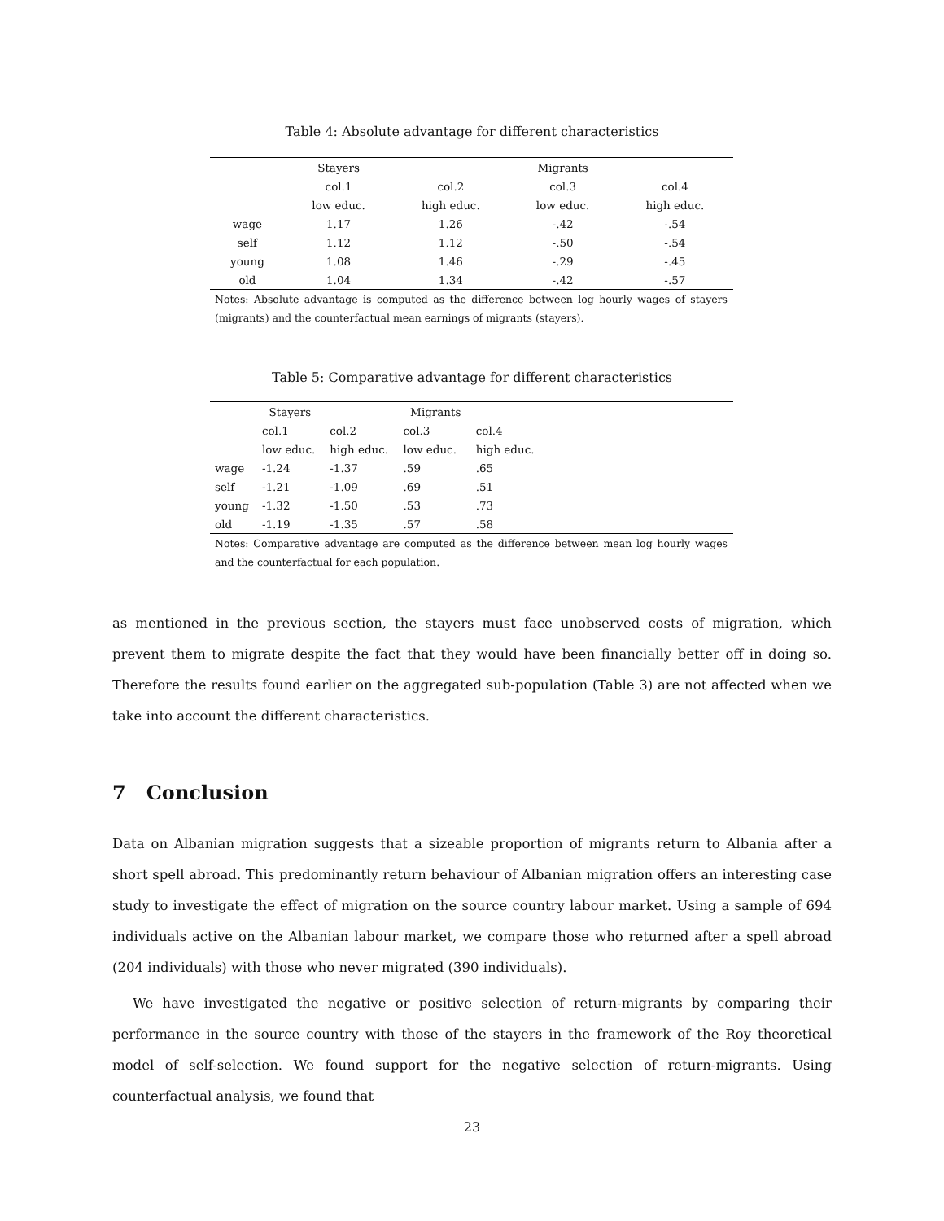Table 4: Absolute advantage for different characteristics
| | Stayers | | Migrants | |
| | col.1 | col.2 | col.3 | col.4 |
| | low educ. | high educ. | low educ. | high educ. |
| wage | 1.17 | 1.26 | -.42 | -.54 |
| self | 1.12 | 1.12 | -.50 | -.54 |
| young | 1.08 | 1.46 | -.29 | -.45 |
| old | 1.04 | 1.34 | -.42 | -.57 |
Notes: Absolute advantage is computed as the difference between log hourly wages of stayers (migrants) and the counterfactual mean earnings of migrants (stayers).
Table 5: Comparative advantage for different characteristics
| | Stayers | | Migrants | | |
| | col.1 | col.2 | col.3 | col.4 | |
| | low educ. | high educ. | low educ. | high educ. | |
| wage | -1.24 | -1.37 | .59 | .65 | |
| self | -1.21 | -1.09 | .69 | .51 | |
| young | -1.32 | -1.50 | .53 | .73 | |
| old | -1.19 | -1.35 | .57 | .58 | |
Notes: Comparative advantage are computed as the difference between mean log hourly wages and the counterfactual for each population.
as mentioned in the previous section, the stayers must face unobserved costs of migration, which prevent them to migrate despite the fact that they would have been financially better off in doing so. Therefore the results found earlier on the aggregated sub-population (Table 3) are not affected when we take into account the different characteristics.
7 Conclusion
Data on Albanian migration suggests that a sizeable proportion of migrants return to Albania after a short spell abroad. This predominantly return behaviour of Albanian migration offers an interesting case study to investigate the effect of migration on the source country labour market. Using a sample of 694 individuals active on the Albanian labour market, we compare those who returned after a spell abroad (204 individuals) with those who never migrated (390 individuals).
We have investigated the negative or positive selection of return-migrants by comparing their performance in the source country with those of the stayers in the framework of the Roy theoretical model of self-selection. We found support for the negative selection of return-migrants. Using counterfactual analysis, we found that
23